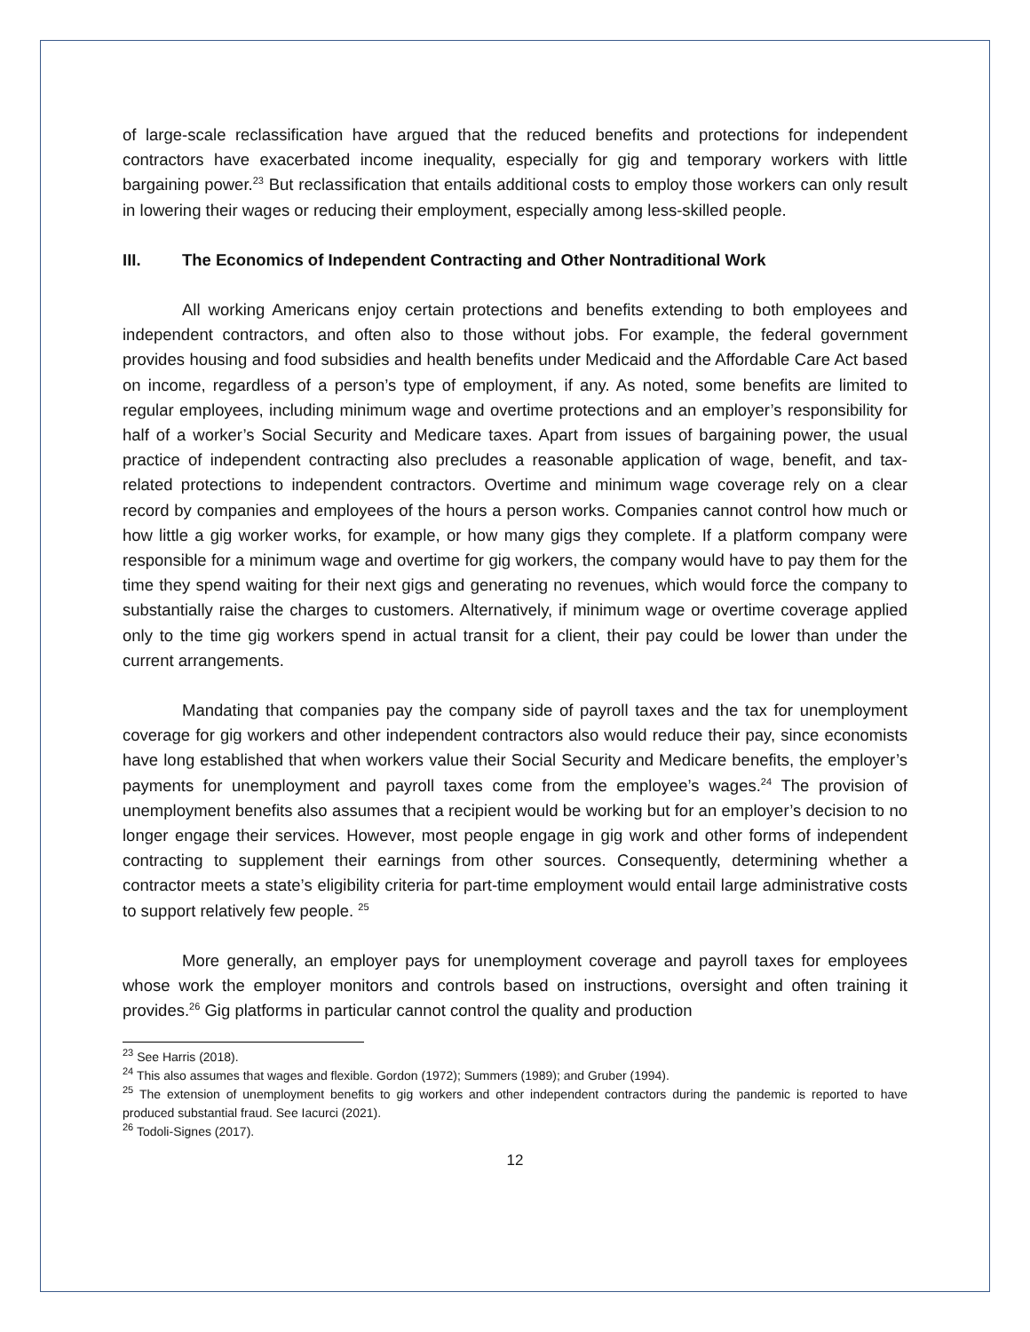of large-scale reclassification have argued that the reduced benefits and protections for independent contractors have exacerbated income inequality, especially for gig and temporary workers with little bargaining power.<sup>23</sup> But reclassification that entails additional costs to employ those workers can only result in lowering their wages or reducing their employment, especially among less-skilled people.
III. The Economics of Independent Contracting and Other Nontraditional Work
All working Americans enjoy certain protections and benefits extending to both employees and independent contractors, and often also to those without jobs. For example, the federal government provides housing and food subsidies and health benefits under Medicaid and the Affordable Care Act based on income, regardless of a person’s type of employment, if any. As noted, some benefits are limited to regular employees, including minimum wage and overtime protections and an employer’s responsibility for half of a worker’s Social Security and Medicare taxes. Apart from issues of bargaining power, the usual practice of independent contracting also precludes a reasonable application of wage, benefit, and tax-related protections to independent contractors. Overtime and minimum wage coverage rely on a clear record by companies and employees of the hours a person works. Companies cannot control how much or how little a gig worker works, for example, or how many gigs they complete. If a platform company were responsible for a minimum wage and overtime for gig workers, the company would have to pay them for the time they spend waiting for their next gigs and generating no revenues, which would force the company to substantially raise the charges to customers. Alternatively, if minimum wage or overtime coverage applied only to the time gig workers spend in actual transit for a client, their pay could be lower than under the current arrangements.
Mandating that companies pay the company side of payroll taxes and the tax for unemployment coverage for gig workers and other independent contractors also would reduce their pay, since economists have long established that when workers value their Social Security and Medicare benefits, the employer’s payments for unemployment and payroll taxes come from the employee’s wages.<sup>24</sup> The provision of unemployment benefits also assumes that a recipient would be working but for an employer’s decision to no longer engage their services. However, most people engage in gig work and other forms of independent contracting to supplement their earnings from other sources. Consequently, determining whether a contractor meets a state’s eligibility criteria for part-time employment would entail large administrative costs to support relatively few people. <sup>25</sup>
More generally, an employer pays for unemployment coverage and payroll taxes for employees whose work the employer monitors and controls based on instructions, oversight and often training it provides.<sup>26</sup> Gig platforms in particular cannot control the quality and production
<sup>23</sup> See Harris (2018).
<sup>24</sup> This also assumes that wages and flexible. Gordon (1972); Summers (1989); and Gruber (1994).
<sup>25</sup> The extension of unemployment benefits to gig workers and other independent contractors during the pandemic is reported to have produced substantial fraud. See Iacurci (2021).
<sup>26</sup> Todoli-Signes (2017).
12